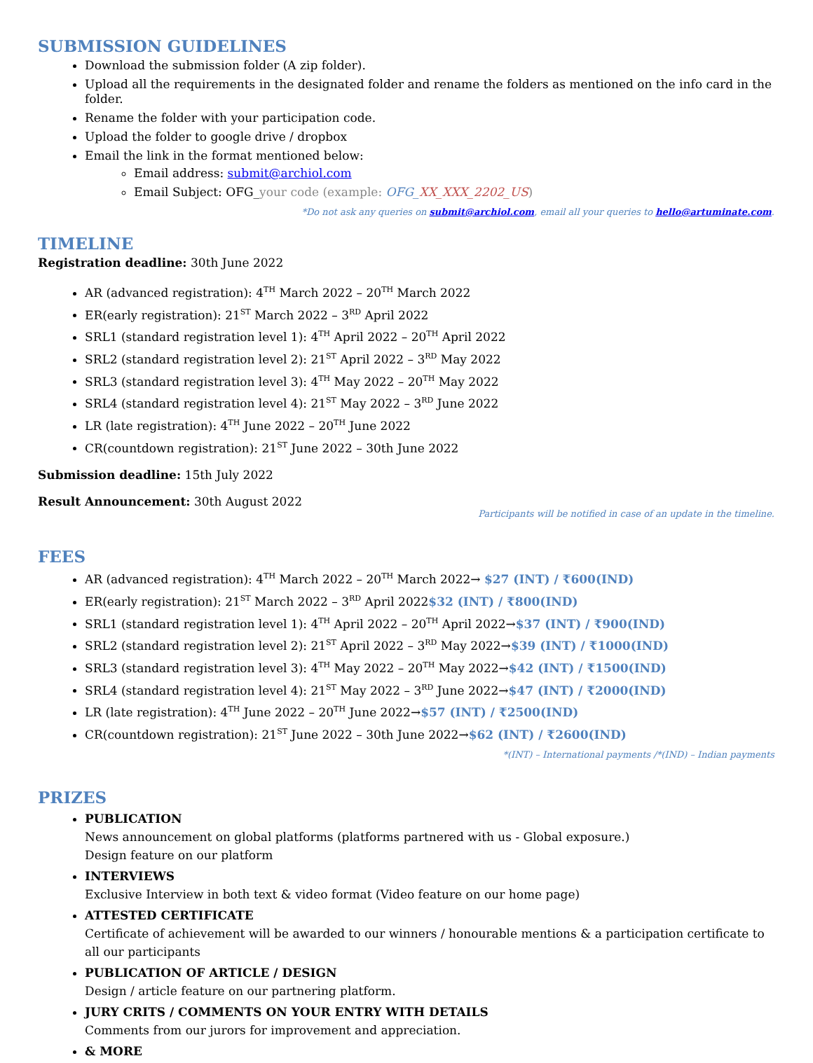SUBMISSION GUIDELINES
Download the submission folder (A zip folder).
Upload all the requirements in the designated folder and rename the folders as mentioned on the info card in the folder.
Rename the folder with your participation code.
Upload the folder to google drive / dropbox
Email the link in the format mentioned below:
Email address: submit@archiol.com
Email Subject: OFG_your code (example: OFG_XX_XXX_2202_US)
*Do not ask any queries on submit@archiol.com, email all your queries to hello@artuminate.com.
TIMELINE
Registration deadline: 30th June 2022
AR (advanced registration): 4<sup>TH</sup> March 2022 – 20<sup>TH</sup> March 2022
ER(early registration): 21<sup>ST</sup> March 2022 – 3<sup>RD</sup> April 2022
SRL1 (standard registration level 1): 4<sup>TH</sup> April 2022 – 20<sup>TH</sup> April 2022
SRL2 (standard registration level 2): 21<sup>ST</sup> April 2022 – 3<sup>RD</sup> May 2022
SRL3 (standard registration level 3): 4<sup>TH</sup> May 2022 – 20<sup>TH</sup> May 2022
SRL4 (standard registration level 4): 21<sup>ST</sup> May 2022 – 3<sup>RD</sup> June 2022
LR (late registration): 4<sup>TH</sup> June 2022 – 20<sup>TH</sup> June 2022
CR(countdown registration): 21<sup>ST</sup> June 2022 – 30th June 2022
Submission deadline: 15th July 2022
Result Announcement: 30th August 2022
Participants will be notified in case of an update in the timeline.
FEES
AR (advanced registration): 4<sup>TH</sup> March 2022 – 20<sup>TH</sup> March 2022→ $27 (INT) / ₹600(IND)
ER(early registration): 21<sup>ST</sup> March 2022 – 3<sup>RD</sup> April 2022$32 (INT) / ₹800(IND)
SRL1 (standard registration level 1): 4<sup>TH</sup> April 2022 – 20<sup>TH</sup> April 2022→$37 (INT) / ₹900(IND)
SRL2 (standard registration level 2): 21<sup>ST</sup> April 2022 – 3<sup>RD</sup> May 2022→$39 (INT) / ₹1000(IND)
SRL3 (standard registration level 3): 4<sup>TH</sup> May 2022 – 20<sup>TH</sup> May 2022→$42 (INT) / ₹1500(IND)
SRL4 (standard registration level 4): 21<sup>ST</sup> May 2022 – 3<sup>RD</sup> June 2022→$47 (INT) / ₹2000(IND)
LR (late registration): 4<sup>TH</sup> June 2022 – 20<sup>TH</sup> June 2022→$57 (INT) / ₹2500(IND)
CR(countdown registration): 21<sup>ST</sup> June 2022 – 30th June 2022→$62 (INT) / ₹2600(IND)
*(INT) – International payments /*(IND) – Indian payments
PRIZES
PUBLICATION
News announcement on global platforms (platforms partnered with us - Global exposure.)
Design feature on our platform
INTERVIEWS
Exclusive Interview in both text & video format (Video feature on our home page)
ATTESTED CERTIFICATE
Certificate of achievement will be awarded to our winners / honourable mentions & a participation certificate to all our participants
PUBLICATION OF ARTICLE / DESIGN
Design / article feature on our partnering platform.
JURY CRITS / COMMENTS ON YOUR ENTRY WITH DETAILS
Comments from our jurors for improvement and appreciation.
& MORE